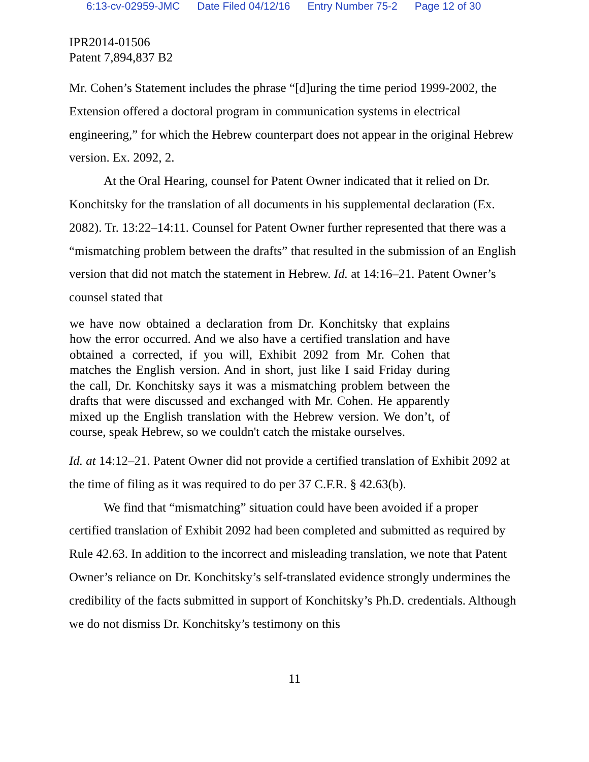6:13-cv-02959-JMC Date Filed 04/12/16 Entry Number 75-2 Page 12 of 30
IPR2014-01506
Patent 7,894,837 B2
Mr. Cohen’s Statement includes the phrase “[d]uring the time period 1999-2002, the Extension offered a doctoral program in communication systems in electrical engineering,” for which the Hebrew counterpart does not appear in the original Hebrew version. Ex. 2092, 2.
At the Oral Hearing, counsel for Patent Owner indicated that it relied on Dr. Konchitsky for the translation of all documents in his supplemental declaration (Ex. 2082). Tr. 13:22–14:11. Counsel for Patent Owner further represented that there was a “mismatching problem between the drafts” that resulted in the submission of an English version that did not match the statement in Hebrew. Id. at 14:16–21. Patent Owner’s counsel stated that
we have now obtained a declaration from Dr. Konchitsky that explains how the error occurred. And we also have a certified translation and have obtained a corrected, if you will, Exhibit 2092 from Mr. Cohen that matches the English version. And in short, just like I said Friday during the call, Dr. Konchitsky says it was a mismatching problem between the drafts that were discussed and exchanged with Mr. Cohen. He apparently mixed up the English translation with the Hebrew version. We don’t, of course, speak Hebrew, so we couldn't catch the mistake ourselves.
Id. at 14:12–21. Patent Owner did not provide a certified translation of Exhibit 2092 at the time of filing as it was required to do per 37 C.F.R. § 42.63(b).
We find that “mismatching” situation could have been avoided if a proper certified translation of Exhibit 2092 had been completed and submitted as required by Rule 42.63. In addition to the incorrect and misleading translation, we note that Patent Owner’s reliance on Dr. Konchitsky’s self-translated evidence strongly undermines the credibility of the facts submitted in support of Konchitsky’s Ph.D. credentials. Although we do not dismiss Dr. Konchitsky’s testimony on this
11